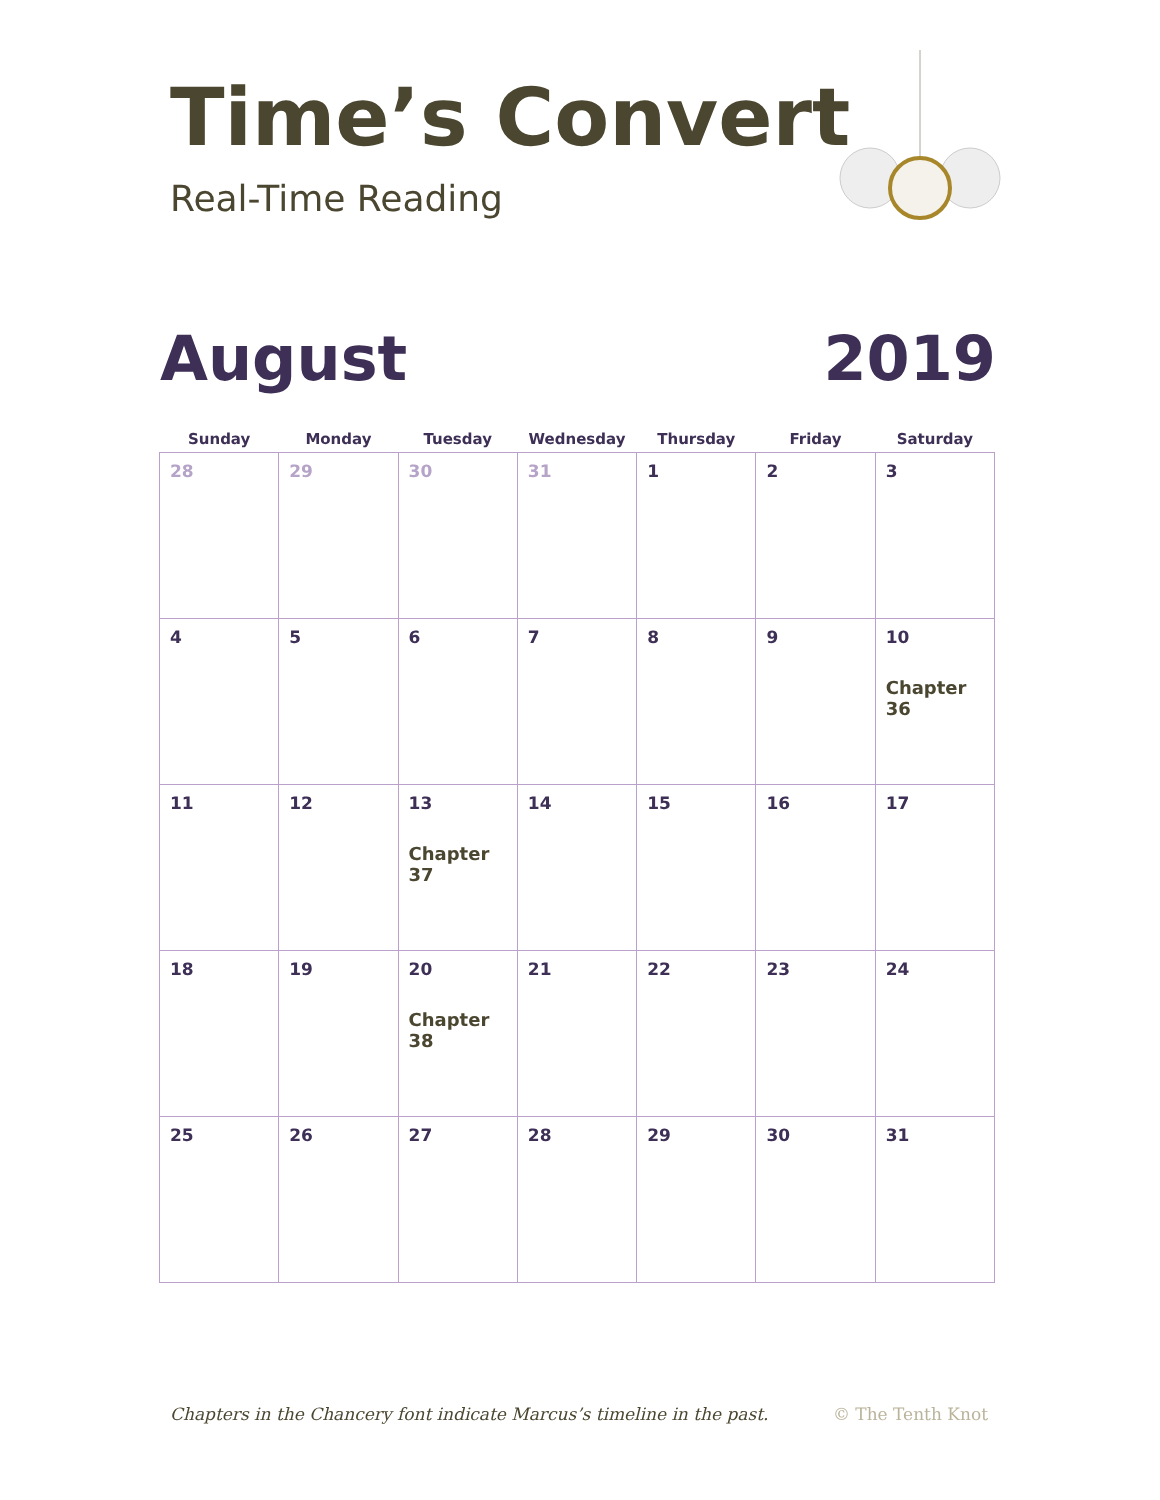Time’s Convert
Real-Time Reading
August 2019
| Sunday | Monday | Tuesday | Wednesday | Thursday | Friday | Saturday |
| --- | --- | --- | --- | --- | --- | --- |
| 28 | 29 | 30 | 31 | 1 | 2 | 3 |
| 4 | 5 | 6 | 7 | 8 | 9 | 10 Chapter 36 |
| 11 | 12 | 13 Chapter 37 | 14 | 15 | 16 | 17 |
| 18 | 19 | 20 Chapter 38 | 21 | 22 | 23 | 24 |
| 25 | 26 | 27 | 28 | 29 | 30 | 31 |
Chapters in the Chancery font indicate Marcus’s timeline in the past. © The Tenth Knot